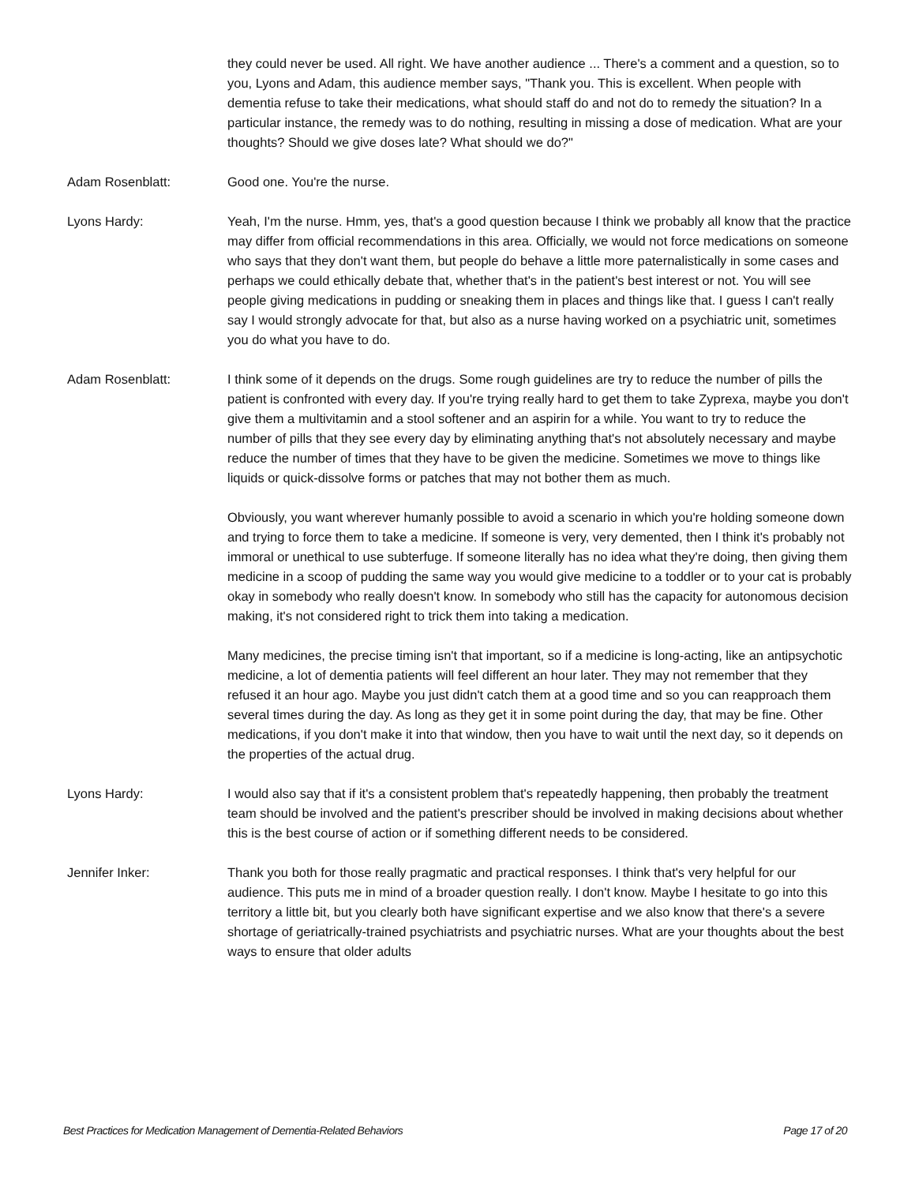they could never be used. All right. We have another audience ... There's a comment and a question, so to you, Lyons and Adam, this audience member says, "Thank you. This is excellent. When people with dementia refuse to take their medications, what should staff do and not do to remedy the situation? In a particular instance, the remedy was to do nothing, resulting in missing a dose of medication. What are your thoughts? Should we give doses late? What should we do?"
Adam Rosenblatt: Good one. You're the nurse.
Lyons Hardy: Yeah, I'm the nurse. Hmm, yes, that's a good question because I think we probably all know that the practice may differ from official recommendations in this area. Officially, we would not force medications on someone who says that they don't want them, but people do behave a little more paternalistically in some cases and perhaps we could ethically debate that, whether that's in the patient's best interest or not. You will see people giving medications in pudding or sneaking them in places and things like that. I guess I can't really say I would strongly advocate for that, but also as a nurse having worked on a psychiatric unit, sometimes you do what you have to do.
Adam Rosenblatt: I think some of it depends on the drugs. Some rough guidelines are try to reduce the number of pills the patient is confronted with every day. If you're trying really hard to get them to take Zyprexa, maybe you don't give them a multivitamin and a stool softener and an aspirin for a while. You want to try to reduce the number of pills that they see every day by eliminating anything that's not absolutely necessary and maybe reduce the number of times that they have to be given the medicine. Sometimes we move to things like liquids or quick-dissolve forms or patches that may not bother them as much.
Obviously, you want wherever humanly possible to avoid a scenario in which you're holding someone down and trying to force them to take a medicine. If someone is very, very demented, then I think it's probably not immoral or unethical to use subterfuge. If someone literally has no idea what they're doing, then giving them medicine in a scoop of pudding the same way you would give medicine to a toddler or to your cat is probably okay in somebody who really doesn't know. In somebody who still has the capacity for autonomous decision making, it's not considered right to trick them into taking a medication.
Many medicines, the precise timing isn't that important, so if a medicine is long-acting, like an antipsychotic medicine, a lot of dementia patients will feel different an hour later. They may not remember that they refused it an hour ago. Maybe you just didn't catch them at a good time and so you can reapproach them several times during the day. As long as they get it in some point during the day, that may be fine. Other medications, if you don't make it into that window, then you have to wait until the next day, so it depends on the properties of the actual drug.
Lyons Hardy: I would also say that if it's a consistent problem that's repeatedly happening, then probably the treatment team should be involved and the patient's prescriber should be involved in making decisions about whether this is the best course of action or if something different needs to be considered.
Jennifer Inker: Thank you both for those really pragmatic and practical responses. I think that's very helpful for our audience. This puts me in mind of a broader question really. I don't know. Maybe I hesitate to go into this territory a little bit, but you clearly both have significant expertise and we also know that there's a severe shortage of geriatrically-trained psychiatrists and psychiatric nurses. What are your thoughts about the best ways to ensure that older adults
Best Practices for Medication Management of Dementia-Related Behaviors Page 17 of 20